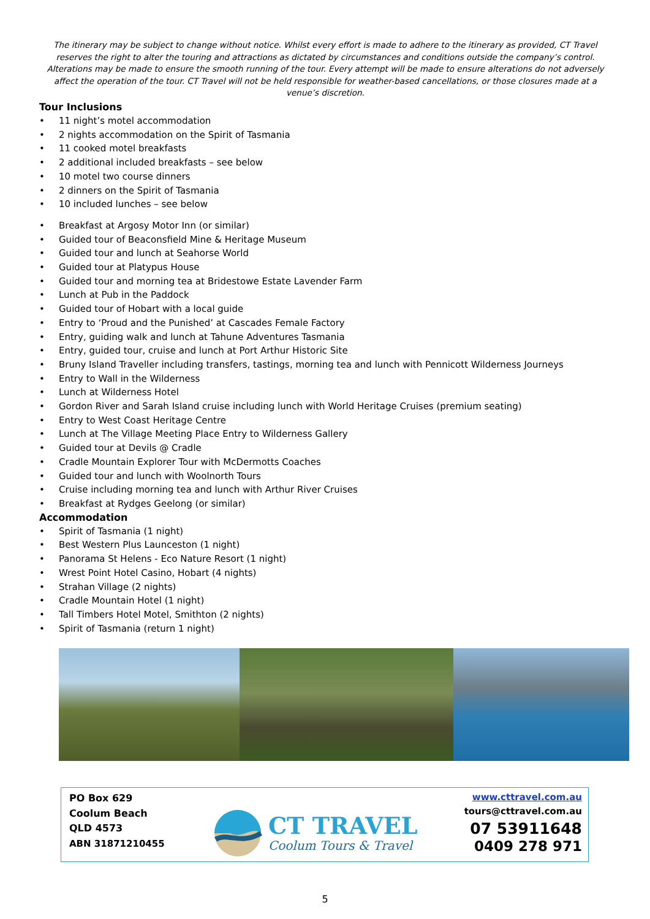The itinerary may be subject to change without notice. Whilst every effort is made to adhere to the itinerary as provided, CT Travel reserves the right to alter the touring and attractions as dictated by circumstances and conditions outside the company’s control. Alterations may be made to ensure the smooth running of the tour. Every attempt will be made to ensure alterations do not adversely affect the operation of the tour. CT Travel will not be held responsible for weather-based cancellations, or those closures made at a venue’s discretion.
Tour Inclusions
• 11 night’s motel accommodation
• 2 nights accommodation on the Spirit of Tasmania
• 11 cooked motel breakfasts
• 2 additional included breakfasts – see below
• 10 motel two course dinners
• 2 dinners on the Spirit of Tasmania
• 10 included lunches – see below
• Breakfast at Argosy Motor Inn (or similar)
• Guided tour of Beaconsfield Mine & Heritage Museum
• Guided tour and lunch at Seahorse World
• Guided tour at Platypus House
• Guided tour and morning tea at Bridestowe Estate Lavender Farm
• Lunch at Pub in the Paddock
• Guided tour of Hobart with a local guide
• Entry to ‘Proud and the Punished’ at Cascades Female Factory
• Entry, guiding walk and lunch at Tahune Adventures Tasmania
• Entry, guided tour, cruise and lunch at Port Arthur Historic Site
• Bruny Island Traveller including transfers, tastings, morning tea and lunch with Pennicott Wilderness Journeys
• Entry to Wall in the Wilderness
• Lunch at Wilderness Hotel
• Gordon River and Sarah Island cruise including lunch with World Heritage Cruises (premium seating)
• Entry to West Coast Heritage Centre
• Lunch at The Village Meeting Place Entry to Wilderness Gallery
• Guided tour at Devils @ Cradle
• Cradle Mountain Explorer Tour with McDermotts Coaches
• Guided tour and lunch with Woolnorth Tours
• Cruise including morning tea and lunch with Arthur River Cruises
• Breakfast at Rydges Geelong (or similar)
Accommodation
• Spirit of Tasmania (1 night)
• Best Western Plus Launceston (1 night)
• Panorama St Helens - Eco Nature Resort (1 night)
• Wrest Point Hotel Casino, Hobart (4 nights)
• Strahan Village (2 nights)
• Cradle Mountain Hotel (1 night)
• Tall Timbers Hotel Motel, Smithton (2 nights)
• Spirit of Tasmania (return 1 night)
PO Box 629
Coolum Beach
QLD 4573
ABN 31871210455
CT TRAVEL
Coolum Tours & Travel
www.cttravel.com.au
tours@cttravel.com.au
07 53911648
0409 278 971
5